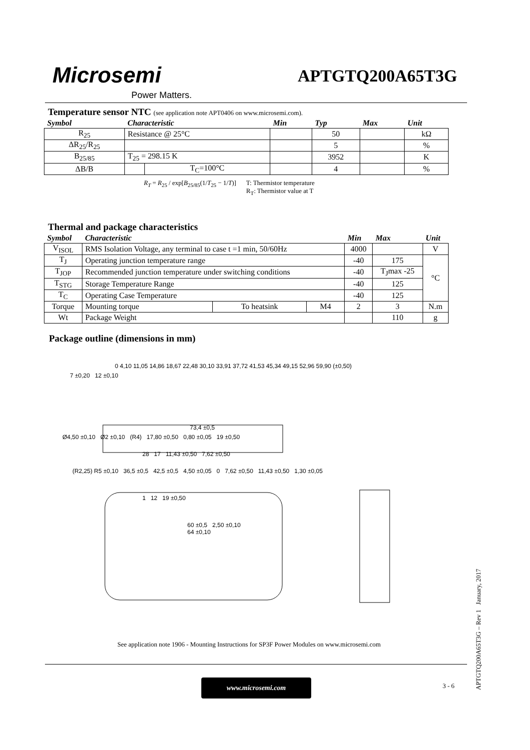Microsemi
Power Matters.
APTGTQ200A65T3G
Temperature sensor NTC (see application note APT0406 on www.microsemi.com).
| Symbol | Characteristic | | Min | Typ | Max | Unit |
| --- | --- | --- | --- | --- | --- | --- |
| R<sub>25</sub> | Resistance @ 25°C | | | 50 | | kΩ |
| ΔR<sub>25</sub>/R<sub>25</sub> | | | | 5 | | % |
| B<sub>25/85</sub> | T<sub>25</sub> = 298.15 K | | | 3952 | | K |
| ΔB/B | | T<sub>C</sub>=100°C | | 4 | | % |
R<sub>T</sub> = R<sub>25</sub> / exp[B<sub>25/85</sub>(1/T<sub>25</sub> − 1/T)]
T: Thermistor temperature
R<sub>T</sub>: Thermistor value at T
Thermal and package characteristics
| Symbol | Characteristic | | | Min | Max | Unit |
| --- | --- | --- | --- | --- | --- | --- |
| V<sub>ISOL</sub> | RMS Isolation Voltage, any terminal to case t =1 min, 50/60Hz | | | 4000 | | V |
| T<sub>J</sub> | Operating junction temperature range | | | -40 | 175 | °C |
| T<sub>JOP</sub> | Recommended junction temperature under switching conditions | | | -40 | T<sub>J</sub>max -25 | |
| T<sub>STG</sub> | Storage Temperature Range | | | -40 | 125 | |
| T<sub>C</sub> | Operating Case Temperature | | | -40 | 125 | |
| Torque | Mounting torque | To heatsink | M4 | 2 | 3 | N.m |
| Wt | Package Weight | | | | 110 | g |
Package outline (dimensions in mm)
0 4,10 11,05 14,86 18,67 22,48 30,10 33,91 37,72 41,53 45,34 49,15 52,96 59,90 (±0,50)
7 ±0,20 12 ±0,10
73,4 ±0,5
Ø4,50 ±0,10 Ø2 ±0,10 (R4) 17,80 ±0,50 0,80 ±0,05 19 ±0,50
28 17 11,43 ±0,50 7,62 ±0,50
(R2,25) R5 ±0,10 36,5 ±0,5 42,5 ±0,5 4,50 ±0,05 0 7,62 ±0,50 11,43 ±0,50 1,30 ±0,05
1 12 19 ±0,50
60 ±0,5 2,50 ±0,10
64 ±0,10
See application note 1906 - Mounting Instructions for SP3F Power Modules on www.microsemi.com
www.microsemi.com
3 - 6
APTGTQ200A65T3G – Rev 1 January, 2017